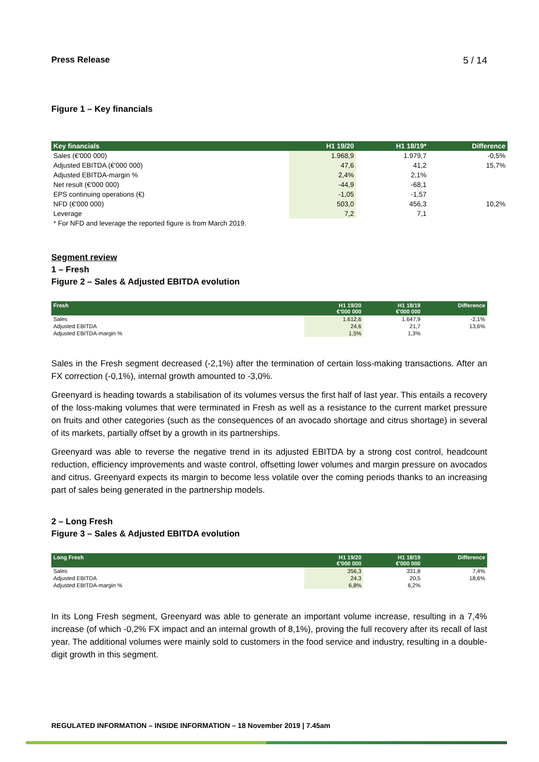Press Release 5 / 14
Figure 1 – Key financials
| Key financials | H1 19/20 | H1 18/19* | Difference |
| --- | --- | --- | --- |
| Sales (€'000 000) | 1.968,9 | 1.979,7 | -0,5% |
| Adjusted EBITDA (€'000 000) | 47,6 | 41,2 | 15,7% |
| Adjusted EBITDA-margin % | 2,4% | 2,1% | |
| Net result (€'000 000) | -44,9 | -68,1 | |
| EPS continuing operations (€) | -1,05 | -1,57 | |
| NFD (€'000 000) | 503,0 | 456,3 | 10,2% |
| Leverage | 7,2 | 7,1 | |
| * For NFD and leverage the reported figure is from March 2019. | | | |
Segment review
1 – Fresh
Figure 2 – Sales & Adjusted EBITDA evolution
| Fresh | H1 19/20 €'000 000 | H1 18/19 €'000 000 | Difference |
| --- | --- | --- | --- |
| Sales | 1.612,6 | 1.647,9 | -2,1% |
| Adjusted EBITDA | 24,6 | 21,7 | 13,6% |
| Adjusted EBITDA-margin % | 1,5% | 1,3% | |
Sales in the Fresh segment decreased (-2,1%) after the termination of certain loss-making transactions. After an FX correction (-0,1%), internal growth amounted to -3,0%.
Greenyard is heading towards a stabilisation of its volumes versus the first half of last year. This entails a recovery of the loss-making volumes that were terminated in Fresh as well as a resistance to the current market pressure on fruits and other categories (such as the consequences of an avocado shortage and citrus shortage) in several of its markets, partially offset by a growth in its partnerships.
Greenyard was able to reverse the negative trend in its adjusted EBITDA by a strong cost control, headcount reduction, efficiency improvements and waste control, offsetting lower volumes and margin pressure on avocados and citrus. Greenyard expects its margin to become less volatile over the coming periods thanks to an increasing part of sales being generated in the partnership models.
2 – Long Fresh
Figure 3 – Sales & Adjusted EBITDA evolution
| Long Fresh | H1 19/20 €'000 000 | H1 18/19 €'000 000 | Difference |
| --- | --- | --- | --- |
| Sales | 356,3 | 331,8 | 7,4% |
| Adjusted EBITDA | 24,3 | 20,5 | 18,6% |
| Adjusted EBITDA-margin % | 6,8% | 6,2% | |
In its Long Fresh segment, Greenyard was able to generate an important volume increase, resulting in a 7,4% increase (of which -0,2% FX impact and an internal growth of 8,1%), proving the full recovery after its recall of last year. The additional volumes were mainly sold to customers in the food service and industry, resulting in a double-digit growth in this segment.
REGULATED INFORMATION – INSIDE INFORMATION – 18 November 2019 | 7.45am